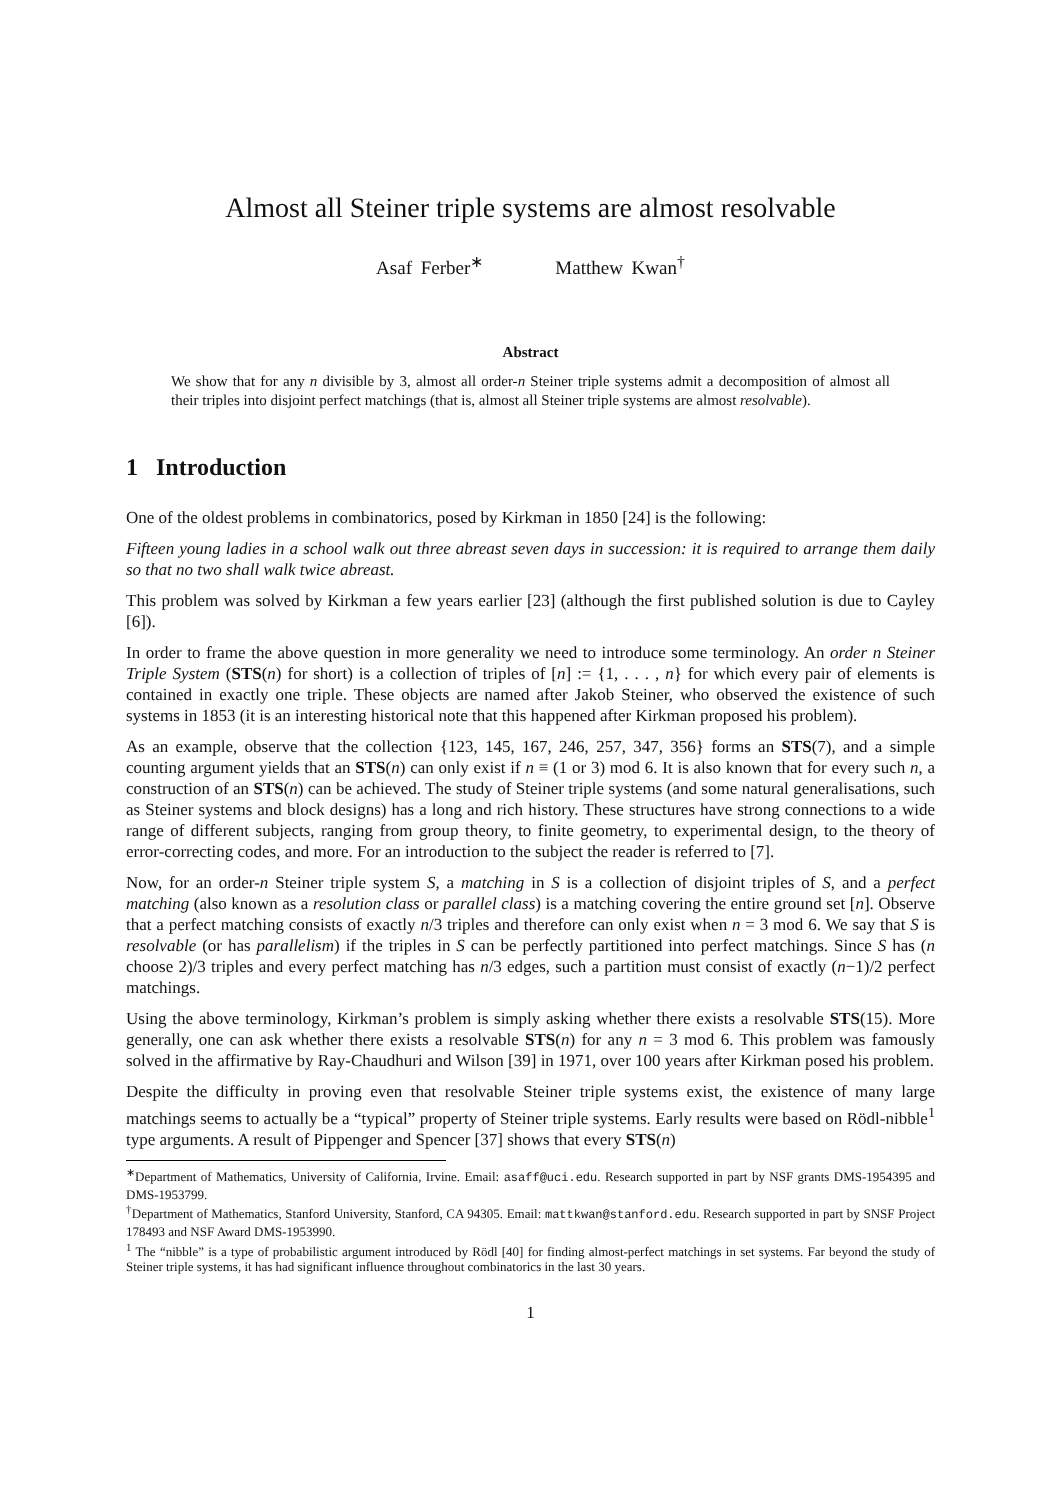Almost all Steiner triple systems are almost resolvable
Asaf Ferber<sup>∗</sup> Matthew Kwan<sup>†</sup>
Abstract
We show that for any n divisible by 3, almost all order-n Steiner triple systems admit a decomposition of almost all their triples into disjoint perfect matchings (that is, almost all Steiner triple systems are almost resolvable).
1 Introduction
One of the oldest problems in combinatorics, posed by Kirkman in 1850 [24] is the following:
Fifteen young ladies in a school walk out three abreast seven days in succession: it is required to arrange them daily so that no two shall walk twice abreast.
This problem was solved by Kirkman a few years earlier [23] (although the first published solution is due to Cayley [6]).
In order to frame the above question in more generality we need to introduce some terminology. An order n Steiner Triple System (STS(n) for short) is a collection of triples of [n] := {1, . . . , n} for which every pair of elements is contained in exactly one triple. These objects are named after Jakob Steiner, who observed the existence of such systems in 1853 (it is an interesting historical note that this happened after Kirkman proposed his problem).
As an example, observe that the collection {123, 145, 167, 246, 257, 347, 356} forms an STS(7), and a simple counting argument yields that an STS(n) can only exist if n ≡ (1 or 3) mod 6. It is also known that for every such n, a construction of an STS(n) can be achieved. The study of Steiner triple systems (and some natural generalisations, such as Steiner systems and block designs) has a long and rich history. These structures have strong connections to a wide range of different subjects, ranging from group theory, to finite geometry, to experimental design, to the theory of error-correcting codes, and more. For an introduction to the subject the reader is referred to [7].
Now, for an order-n Steiner triple system S, a matching in S is a collection of disjoint triples of S, and a perfect matching (also known as a resolution class or parallel class) is a matching covering the entire ground set [n]. Observe that a perfect matching consists of exactly n/3 triples and therefore can only exist when n = 3 mod 6. We say that S is resolvable (or has parallelism) if the triples in S can be perfectly partitioned into perfect matchings. Since S has (n choose 2)/3 triples and every perfect matching has n/3 edges, such a partition must consist of exactly (n−1)/2 perfect matchings.
Using the above terminology, Kirkman’s problem is simply asking whether there exists a resolvable STS(15). More generally, one can ask whether there exists a resolvable STS(n) for any n = 3 mod 6. This problem was famously solved in the affirmative by Ray-Chaudhuri and Wilson [39] in 1971, over 100 years after Kirkman posed his problem.
Despite the difficulty in proving even that resolvable Steiner triple systems exist, the existence of many large matchings seems to actually be a “typical” property of Steiner triple systems. Early results were based on Rödl-nibble<sup>1</sup> type arguments. A result of Pippenger and Spencer [37] shows that every STS(n)
<sup>∗</sup>Department of Mathematics, University of California, Irvine. Email: asaff@uci.edu. Research supported in part by NSF grants DMS-1954395 and DMS-1953799.
<sup>†</sup> Department of Mathematics, Stanford University, Stanford, CA 94305. Email: mattkwan@stanford.edu. Research supported in part by SNSF Project 178493 and NSF Award DMS-1953990.
<sup>1</sup> The “nibble” is a type of probabilistic argument introduced by Rödl [40] for finding almost-perfect matchings in set systems. Far beyond the study of Steiner triple systems, it has had significant influence throughout combinatorics in the last 30 years.
1